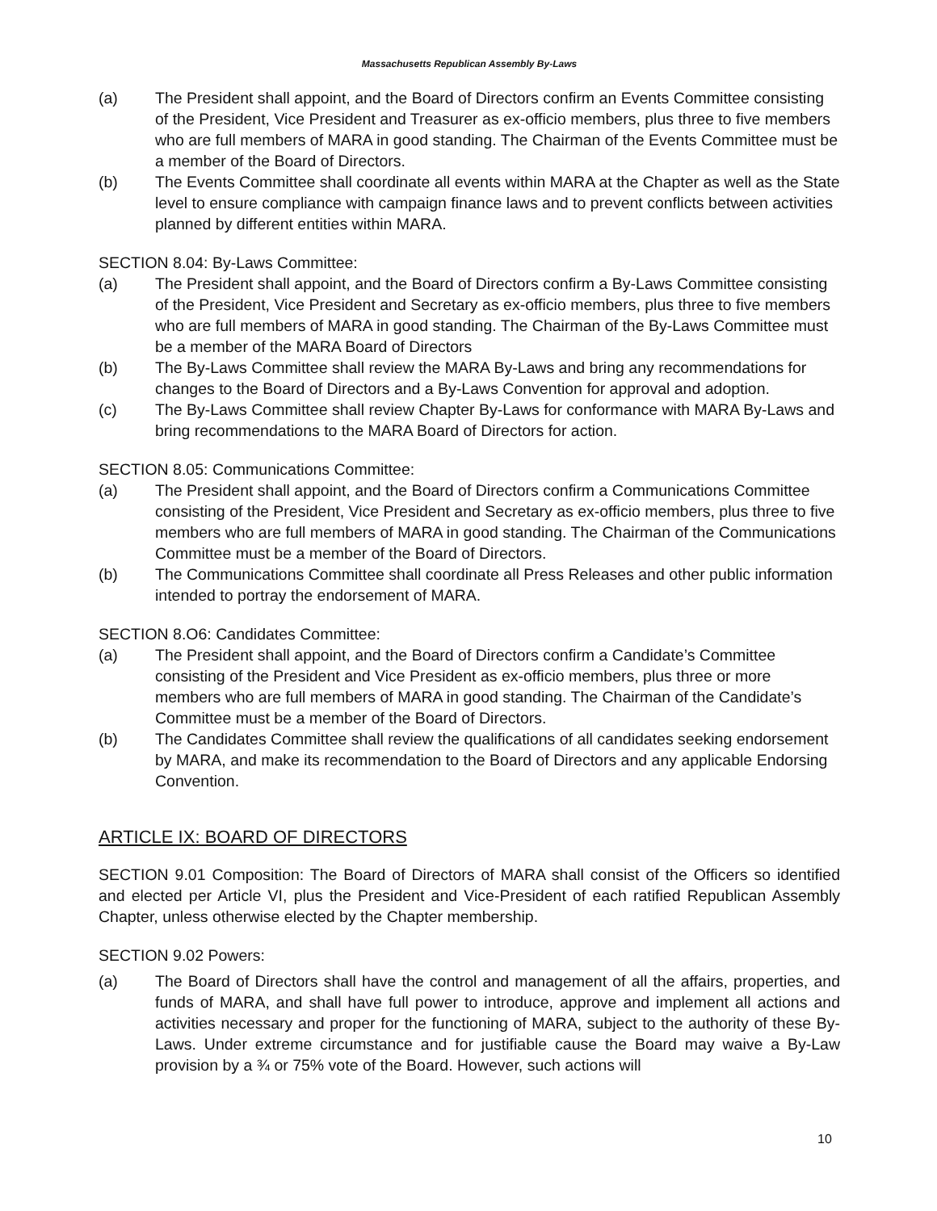Massachusetts Republican Assembly By-Laws
(a) The President shall appoint, and the Board of Directors confirm an Events Committee consisting of the President, Vice President and Treasurer as ex-officio members, plus three to five members who are full members of MARA in good standing. The Chairman of the Events Committee must be a member of the Board of Directors.
(b) The Events Committee shall coordinate all events within MARA at the Chapter as well as the State level to ensure compliance with campaign finance laws and to prevent conflicts between activities planned by different entities within MARA.
SECTION 8.04: By-Laws Committee:
(a) The President shall appoint, and the Board of Directors confirm a By-Laws Committee consisting of the President, Vice President and Secretary as ex-officio members, plus three to five members who are full members of MARA in good standing. The Chairman of the By-Laws Committee must be a member of the MARA Board of Directors
(b) The By-Laws Committee shall review the MARA By-Laws and bring any recommendations for changes to the Board of Directors and a By-Laws Convention for approval and adoption.
(c) The By-Laws Committee shall review Chapter By-Laws for conformance with MARA By-Laws and bring recommendations to the MARA Board of Directors for action.
SECTION 8.05: Communications Committee:
(a) The President shall appoint, and the Board of Directors confirm a Communications Committee consisting of the President, Vice President and Secretary as ex-officio members, plus three to five members who are full members of MARA in good standing. The Chairman of the Communications Committee must be a member of the Board of Directors.
(b) The Communications Committee shall coordinate all Press Releases and other public information intended to portray the endorsement of MARA.
SECTION 8.O6: Candidates Committee:
(a) The President shall appoint, and the Board of Directors confirm a Candidate’s Committee consisting of the President and Vice President as ex-officio members, plus three or more members who are full members of MARA in good standing. The Chairman of the Candidate’s Committee must be a member of the Board of Directors.
(b) The Candidates Committee shall review the qualifications of all candidates seeking endorsement by MARA, and make its recommendation to the Board of Directors and any applicable Endorsing Convention.
ARTICLE IX: BOARD OF DIRECTORS
SECTION 9.01 Composition: The Board of Directors of MARA shall consist of the Officers so identified and elected per Article VI, plus the President and Vice-President of each ratified Republican Assembly Chapter, unless otherwise elected by the Chapter membership.
SECTION 9.02 Powers:
(a) The Board of Directors shall have the control and management of all the affairs, properties, and funds of MARA, and shall have full power to introduce, approve and implement all actions and activities necessary and proper for the functioning of MARA, subject to the authority of these By-Laws. Under extreme circumstance and for justifiable cause the Board may waive a By-Law provision by a ¾ or 75% vote of the Board. However, such actions will
10